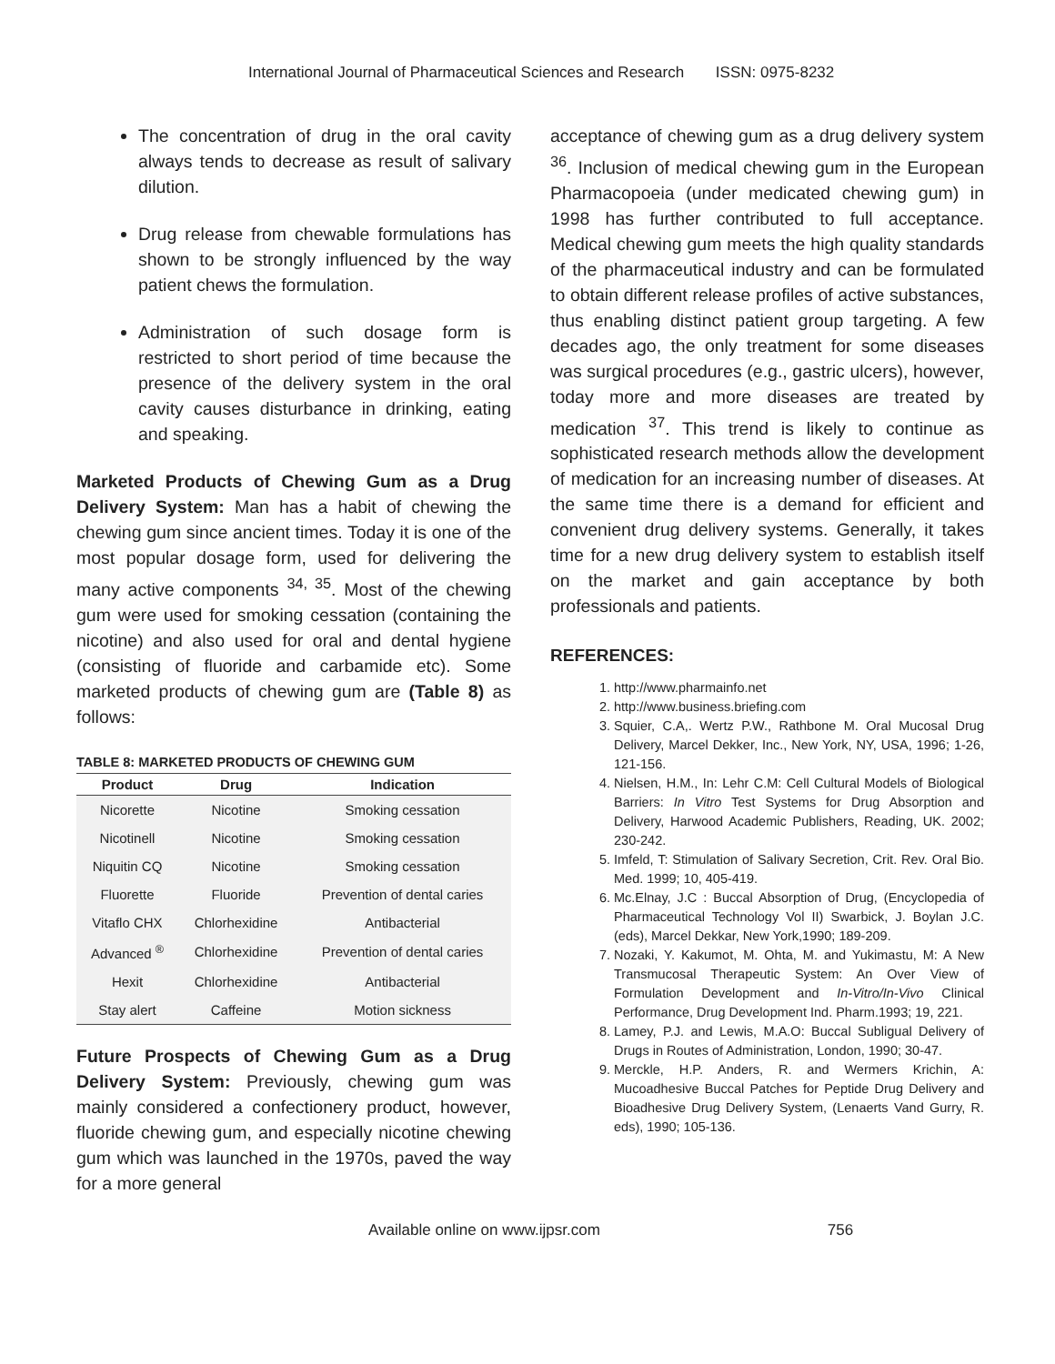International Journal of Pharmaceutical Sciences and Research ISSN: 0975-8232
The concentration of drug in the oral cavity always tends to decrease as result of salivary dilution.
Drug release from chewable formulations has shown to be strongly influenced by the way patient chews the formulation.
Administration of such dosage form is restricted to short period of time because the presence of the delivery system in the oral cavity causes disturbance in drinking, eating and speaking.
Marketed Products of Chewing Gum as a Drug Delivery System: Man has a habit of chewing the chewing gum since ancient times. Today it is one of the most popular dosage form, used for delivering the many active components <sup>34, 35</sup>. Most of the chewing gum were used for smoking cessation (containing the nicotine) and also used for oral and dental hygiene (consisting of fluoride and carbamide etc). Some marketed products of chewing gum are (Table 8) as follows:
TABLE 8: MARKETED PRODUCTS OF CHEWING GUM
| Product | Drug | Indication |
| --- | --- | --- |
| Nicorette | Nicotine | Smoking cessation |
| Nicotinell | Nicotine | Smoking cessation |
| Niquitin CQ | Nicotine | Smoking cessation |
| Fluorette | Fluoride | Prevention of dental caries |
| Vitaflo CHX | Chlorhexidine | Antibacterial |
| Advanced <sup>®</sup> | Chlorhexidine | Prevention of dental caries |
| Hexit | Chlorhexidine | Antibacterial |
| Stay alert | Caffeine | Motion sickness |
Future Prospects of Chewing Gum as a Drug Delivery System: Previously, chewing gum was mainly considered a confectionery product, however, fluoride chewing gum, and especially nicotine chewing gum which was launched in the 1970s, paved the way for a more general
acceptance of chewing gum as a drug delivery system <sup>36</sup>. Inclusion of medical chewing gum in the European Pharmacopoeia (under medicated chewing gum) in 1998 has further contributed to full acceptance. Medical chewing gum meets the high quality standards of the pharmaceutical industry and can be formulated to obtain different release profiles of active substances, thus enabling distinct patient group targeting. A few decades ago, the only treatment for some diseases was surgical procedures (e.g., gastric ulcers), however, today more and more diseases are treated by medication <sup>37</sup>. This trend is likely to continue as sophisticated research methods allow the development of medication for an increasing number of diseases. At the same time there is a demand for efficient and convenient drug delivery systems. Generally, it takes time for a new drug delivery system to establish itself on the market and gain acceptance by both professionals and patients.
REFERENCES:
1. http://www.pharmainfo.net
2. http://www.business.briefing.com
3. Squier, C.A,. Wertz P.W., Rathbone M. Oral Mucosal Drug Delivery, Marcel Dekker, Inc., New York, NY, USA, 1996; 1-26, 121-156.
4. Nielsen, H.M., In: Lehr C.M: Cell Cultural Models of Biological Barriers: In Vitro Test Systems for Drug Absorption and Delivery, Harwood Academic Publishers, Reading, UK. 2002; 230-242.
5. Imfeld, T: Stimulation of Salivary Secretion, Crit. Rev. Oral Bio. Med. 1999; 10, 405-419.
6. Mc.Elnay, J.C : Buccal Absorption of Drug, (Encyclopedia of Pharmaceutical Technology Vol II) Swarbick, J. Boylan J.C. (eds), Marcel Dekkar, New York,1990; 189-209.
7. Nozaki, Y. Kakumot, M. Ohta, M. and Yukimastu, M: A New Transmucosal Therapeutic System: An Over View of Formulation Development and In-Vitro/In-Vivo Clinical Performance, Drug Development Ind. Pharm.1993; 19, 221.
8. Lamey, P.J. and Lewis, M.A.O: Buccal Subligual Delivery of Drugs in Routes of Administration, London, 1990; 30-47.
9. Merckle, H.P. Anders, R. and Wermers Krichin, A: Mucoadhesive Buccal Patches for Peptide Drug Delivery and Bioadhesive Drug Delivery System, (Lenaerts Vand Gurry, R. eds), 1990; 105-136.
Available online on www.ijpsr.com 756